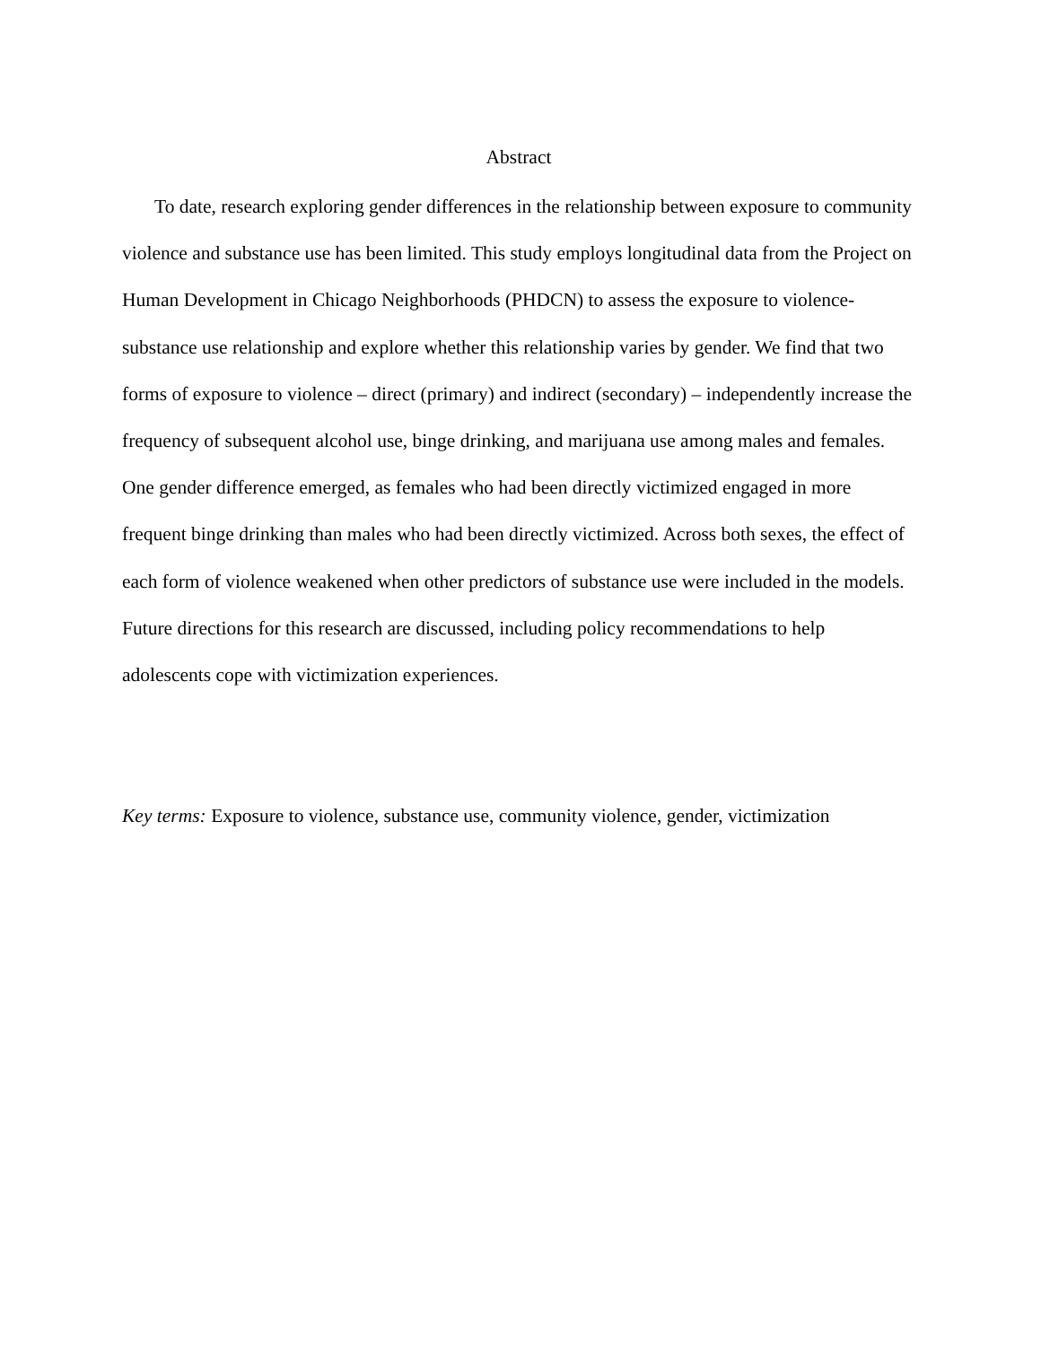Abstract
To date, research exploring gender differences in the relationship between exposure to community violence and substance use has been limited. This study employs longitudinal data from the Project on Human Development in Chicago Neighborhoods (PHDCN) to assess the exposure to violence-substance use relationship and explore whether this relationship varies by gender. We find that two forms of exposure to violence – direct (primary) and indirect (secondary) – independently increase the frequency of subsequent alcohol use, binge drinking, and marijuana use among males and females. One gender difference emerged, as females who had been directly victimized engaged in more frequent binge drinking than males who had been directly victimized. Across both sexes, the effect of each form of violence weakened when other predictors of substance use were included in the models. Future directions for this research are discussed, including policy recommendations to help adolescents cope with victimization experiences.
Key terms: Exposure to violence, substance use, community violence, gender, victimization